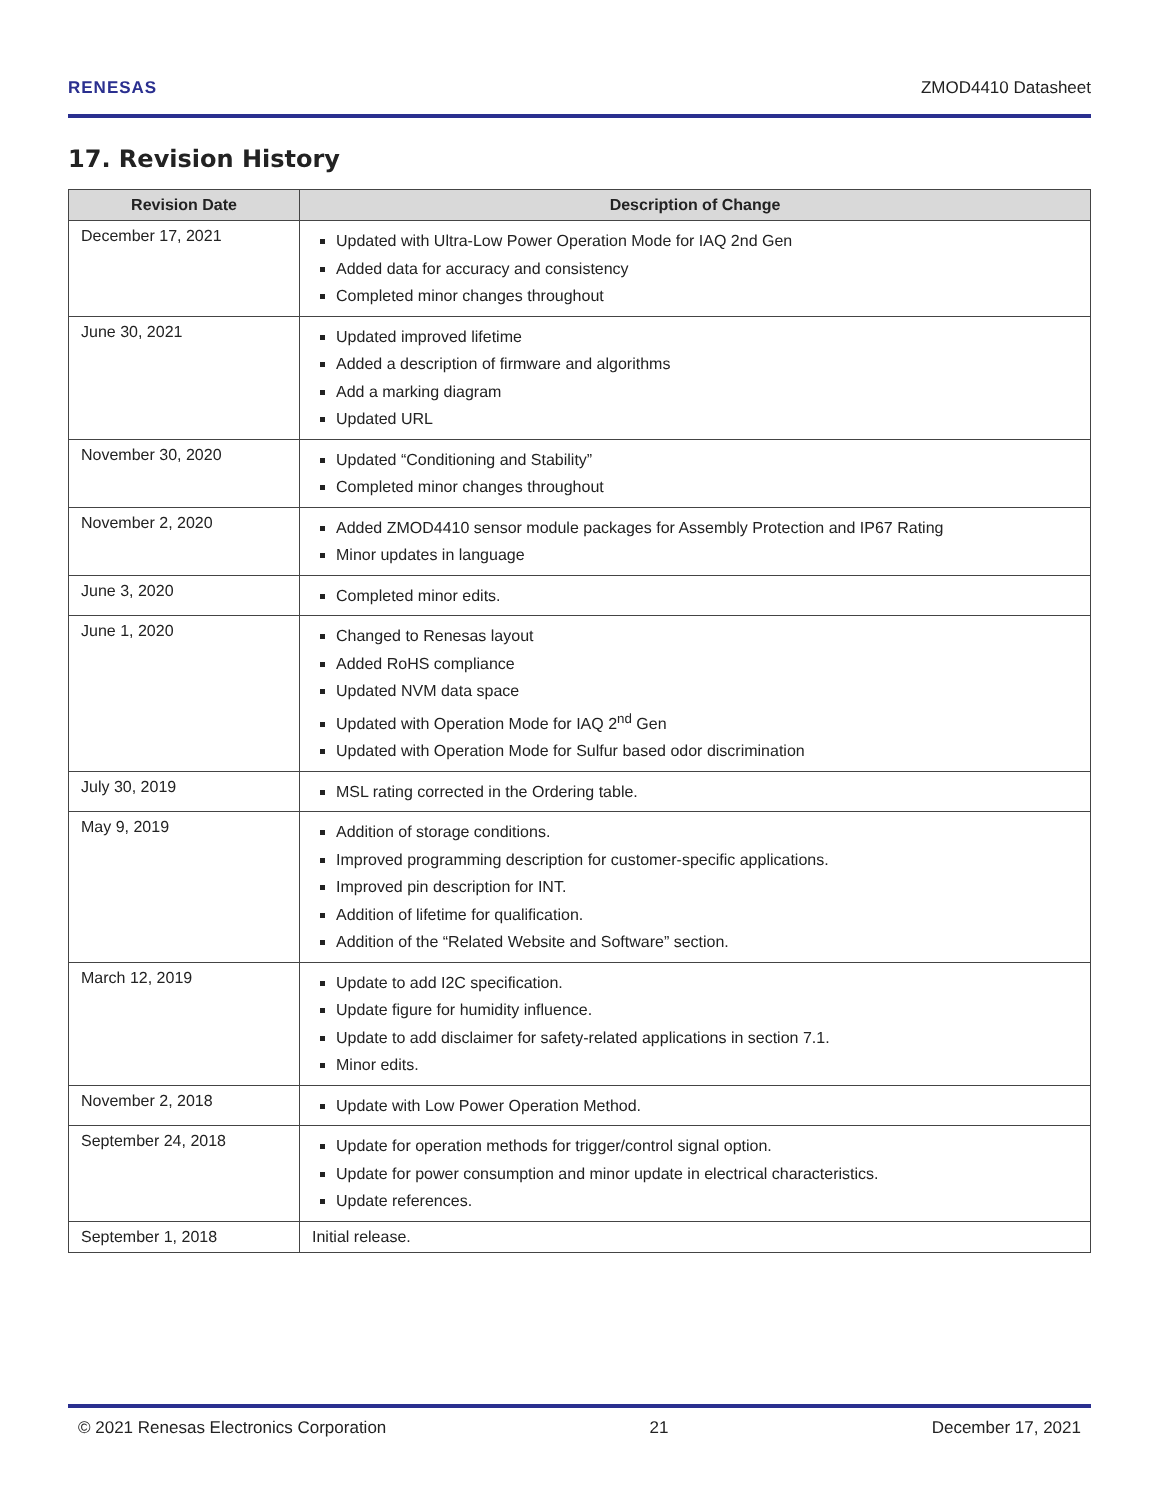RENESAS ZMOD4410 Datasheet
17. Revision History
| Revision Date | Description of Change |
| --- | --- |
| December 17, 2021 | Updated with Ultra-Low Power Operation Mode for IAQ 2nd Gen Added data for accuracy and consistency Completed minor changes throughout |
| June 30, 2021 | Updated improved lifetime Added a description of firmware and algorithms Add a marking diagram Updated URL |
| November 30, 2020 | Updated “Conditioning and Stability” Completed minor changes throughout |
| November 2, 2020 | Added ZMOD4410 sensor module packages for Assembly Protection and IP67 Rating Minor updates in language |
| June 3, 2020 | Completed minor edits. |
| June 1, 2020 | Changed to Renesas layout Added RoHS compliance Updated NVM data space Updated with Operation Mode for IAQ 2<sup>nd</sup> Gen Updated with Operation Mode for Sulfur based odor discrimination |
| July 30, 2019 | MSL rating corrected in the Ordering table. |
| May 9, 2019 | Addition of storage conditions. Improved programming description for customer-specific applications. Improved pin description for INT. Addition of lifetime for qualification. Addition of the “Related Website and Software” section. |
| March 12, 2019 | Update to add I2C specification. Update figure for humidity influence. Update to add disclaimer for safety-related applications in section 7.1. Minor edits. |
| November 2, 2018 | Update with Low Power Operation Method. |
| September 24, 2018 | Update for operation methods for trigger/control signal option. Update for power consumption and minor update in electrical characteristics. Update references. |
| September 1, 2018 | Initial release. |
© 2021 Renesas Electronics Corporation 21 December 17, 2021